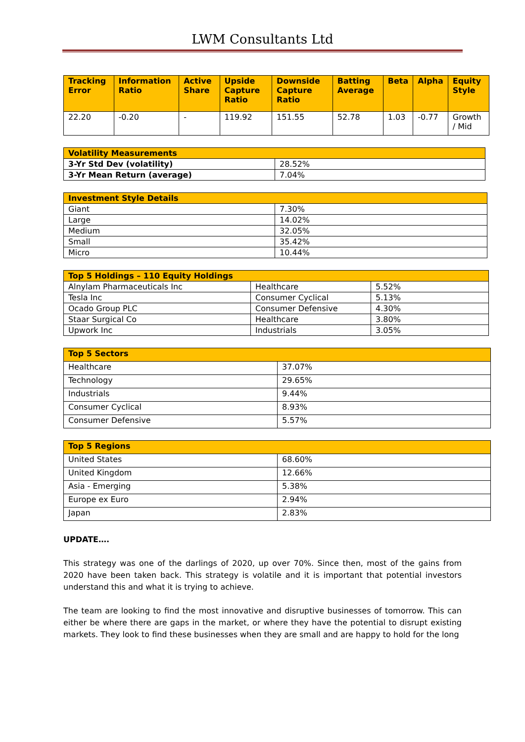LWM Consultants Ltd
| Tracking Error | Information Ratio | Active Share | Upside Capture Ratio | Downside Capture Ratio | Batting Average | Beta | Alpha | Equity Style |
| --- | --- | --- | --- | --- | --- | --- | --- | --- |
| 22.20 | -0.20 | - | 119.92 | 151.55 | 52.78 | 1.03 | -0.77 | Growth / Mid |
| Volatility Measurements | |
| --- | --- |
| 3-Yr Std Dev (volatility) | 28.52% |
| 3-Yr Mean Return (average) | 7.04% |
| Investment Style Details | |
| --- | --- |
| Giant | 7.30% |
| Large | 14.02% |
| Medium | 32.05% |
| Small | 35.42% |
| Micro | 10.44% |
| Top 5 Holdings – 110 Equity Holdings | | |
| --- | --- | --- |
| Alnylam Pharmaceuticals Inc | Healthcare | 5.52% |
| Tesla Inc | Consumer Cyclical | 5.13% |
| Ocado Group PLC | Consumer Defensive | 4.30% |
| Staar Surgical Co | Healthcare | 3.80% |
| Upwork Inc | Industrials | 3.05% |
| Top 5 Sectors | |
| --- | --- |
| Healthcare | 37.07% |
| Technology | 29.65% |
| Industrials | 9.44% |
| Consumer Cyclical | 8.93% |
| Consumer Defensive | 5.57% |
| Top 5 Regions | |
| --- | --- |
| United States | 68.60% |
| United Kingdom | 12.66% |
| Asia - Emerging | 5.38% |
| Europe ex Euro | 2.94% |
| Japan | 2.83% |
UPDATE….
This strategy was one of the darlings of 2020, up over 70%. Since then, most of the gains from 2020 have been taken back. This strategy is volatile and it is important that potential investors understand this and what it is trying to achieve.
The team are looking to find the most innovative and disruptive businesses of tomorrow. This can either be where there are gaps in the market, or where they have the potential to disrupt existing markets. They look to find these businesses when they are small and are happy to hold for the long